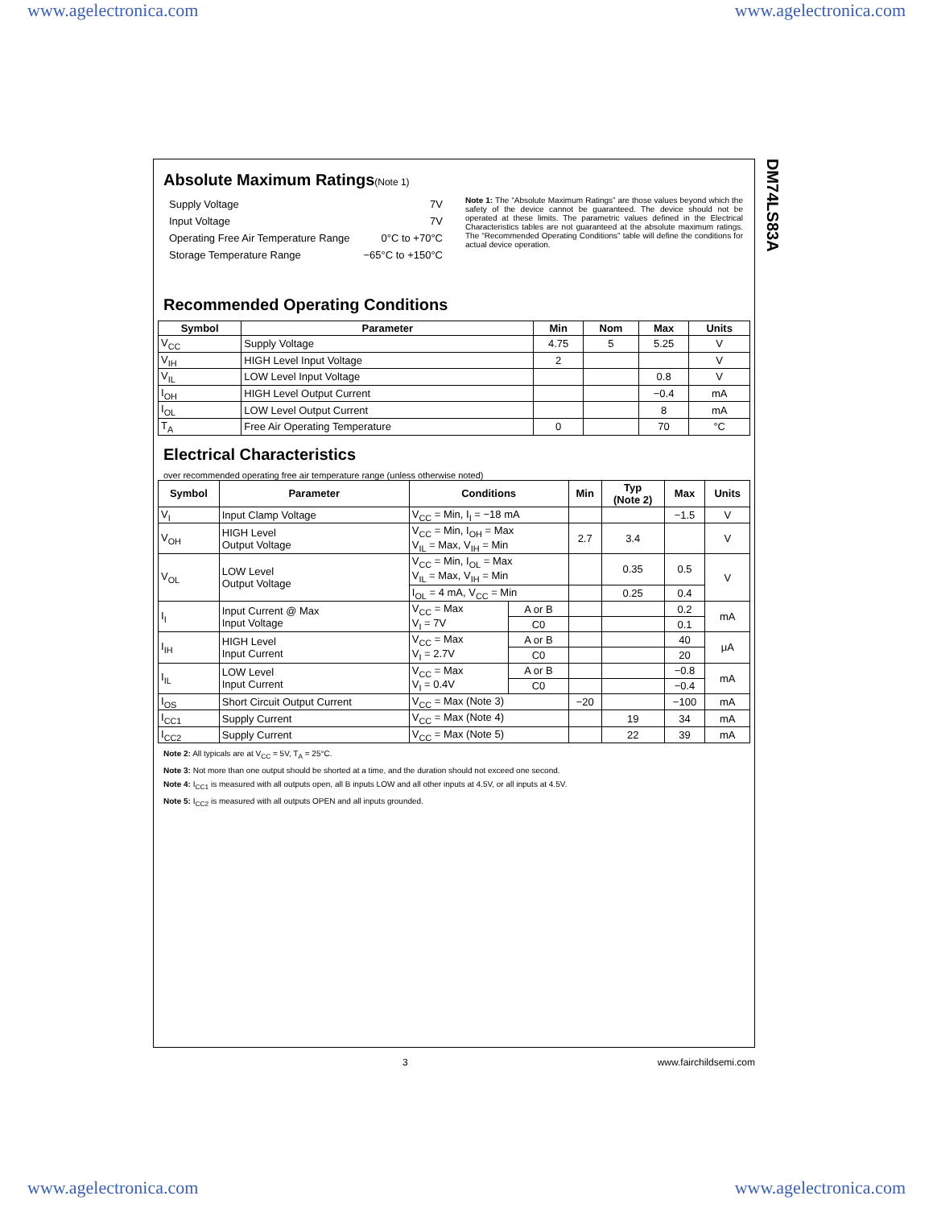www.agelectronica.com www.agelectronica.com
Absolute Maximum Ratings(Note 1)
| Supply Voltage | 7V |
| Input Voltage | 7V |
| Operating Free Air Temperature Range | 0°C to +70°C |
| Storage Temperature Range | −65°C to +150°C |
Note 1: The “Absolute Maximum Ratings” are those values beyond which the safety of the device cannot be guaranteed. The device should not be operated at these limits. The parametric values defined in the Electrical Characteristics tables are not guaranteed at the absolute maximum ratings. The “Recommended Operating Conditions” table will define the conditions for actual device operation.
Recommended Operating Conditions
| Symbol | Parameter | Min | Nom | Max | Units |
| --- | --- | --- | --- | --- | --- |
| V<sub>CC</sub> | Supply Voltage | 4.75 | 5 | 5.25 | V |
| V<sub>IH</sub> | HIGH Level Input Voltage | 2 | | | V |
| V<sub>IL</sub> | LOW Level Input Voltage | | | 0.8 | V |
| I<sub>OH</sub> | HIGH Level Output Current | | | −0.4 | mA |
| I<sub>OL</sub> | LOW Level Output Current | | | 8 | mA |
| T<sub>A</sub> | Free Air Operating Temperature | 0 | | 70 | °C |
Electrical Characteristics
over recommended operating free air temperature range (unless otherwise noted)
| Symbol | Parameter | Conditions | | Min | Typ (Note 2) | Max | Units |
| --- | --- | --- | --- | --- | --- | --- | --- |
| V<sub>I</sub> | Input Clamp Voltage | V<sub>CC</sub> = Min, I<sub>I</sub> = −18 mA | | | | −1.5 | V |
| V<sub>OH</sub> | HIGH Level Output Voltage | V<sub>CC</sub> = Min, I<sub>OH</sub> = Max V<sub>IL</sub> = Max, V<sub>IH</sub> = Min | | 2.7 | 3.4 | | V |
| V<sub>OL</sub> | LOW Level Output Voltage | V<sub>CC</sub> = Min, I<sub>OL</sub> = Max V<sub>IL</sub> = Max, V<sub>IH</sub> = Min | | | 0.35 | 0.5 | V |
| | | I<sub>OL</sub> = 4 mA, V<sub>CC</sub> = Min | | | 0.25 | 0.4 | |
| I<sub>I</sub> | Input Current @ Max Input Voltage | V<sub>CC</sub> = Max V<sub>I</sub> = 7V | A or B | | | 0.2 | mA |
| | | | C0 | | | 0.1 | |
| I<sub>IH</sub> | HIGH Level Input Current | V<sub>CC</sub> = Max V<sub>I</sub> = 2.7V | A or B | | | 40 | μA |
| | | | C0 | | | 20 | |
| I<sub>IL</sub> | LOW Level Input Current | V<sub>CC</sub> = Max V<sub>I</sub> = 0.4V | A or B | | | −0.8 | mA |
| | | | C0 | | | −0.4 | |
| I<sub>OS</sub> | Short Circuit Output Current | V<sub>CC</sub> = Max (Note 3) | | −20 | | −100 | mA |
| I<sub>CC1</sub> | Supply Current | V<sub>CC</sub> = Max (Note 4) | | | 19 | 34 | mA |
| I<sub>CC2</sub> | Supply Current | V<sub>CC</sub> = Max (Note 5) | | | 22 | 39 | mA |
Note 2: All typicals are at V<sub>CC</sub> = 5V, T<sub>A</sub> = 25°C.
Note 3: Not more than one output should be shorted at a time, and the duration should not exceed one second.
Note 4: I<sub>CC1</sub> is measured with all outputs open, all B inputs LOW and all other inputs at 4.5V, or all inputs at 4.5V.
Note 5: I<sub>CC2</sub> is measured with all outputs OPEN and all inputs grounded.
DM74LS83A
3 www.fairchildsemi.com
www.agelectronica.com www.agelectronica.com